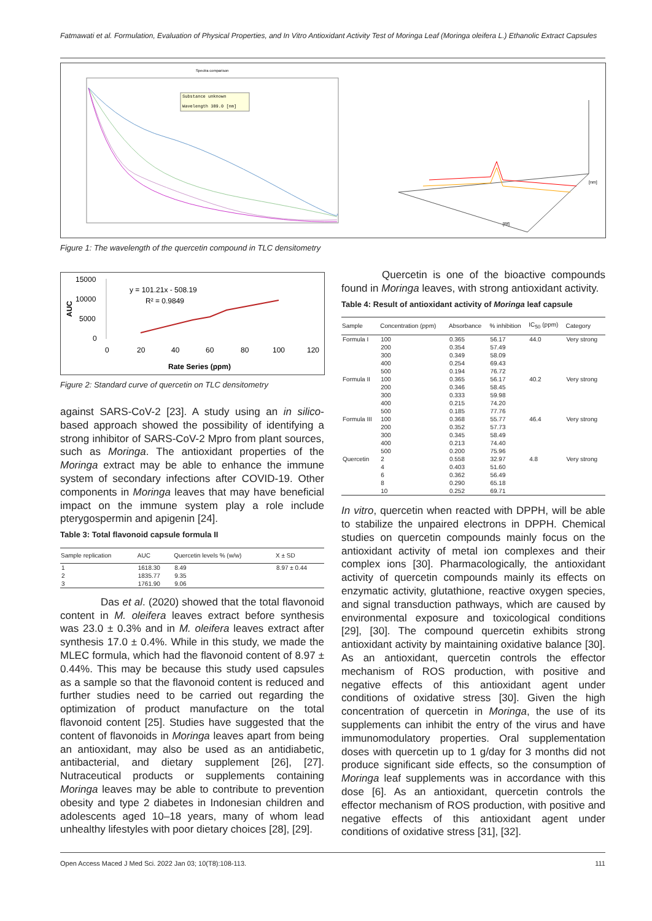Fatmawati et al. Formulation, Evaluation of Physical Properties, and In Vitro Antioxidant Activity Test of Moringa Leaf (Moringa oleifera L.) Ethanolic Extract Capsules
Spectra comparison
Substance unknown
Wavelength 389.0 [nm]
[Rf]
[nm]
Figure 1: The wavelength of the quercetin compound in TLC densitometry
15000
10000
5000
0
AUC
0
20
40
60
80
100
120
y = 101.21x - 508.19
R² = 0.9849
Rate Series (ppm)
Figure 2: Standard curve of quercetin on TLC densitometry
against SARS-CoV-2 [23]. A study using an in silico-based approach showed the possibility of identifying a strong inhibitor of SARS-CoV-2 Mpro from plant sources, such as Moringa. The antioxidant properties of the Moringa extract may be able to enhance the immune system of secondary infections after COVID-19. Other components in Moringa leaves that may have beneficial impact on the immune system play a role include pterygospermin and apigenin [24].
Table 3: Total flavonoid capsule formula II
| Sample replication | AUC | Quercetin levels % (w/w) | X ± SD |
| --- | --- | --- | --- |
| 1 | 1618.30 | 8.49 | 8.97 ± 0.44 |
| 2 | 1835.77 | 9.35 | |
| 3 | 1761.90 | 9.06 | |
Das et al. (2020) showed that the total flavonoid content in M. oleifera leaves extract before synthesis was 23.0 ± 0.3% and in M. oleifera leaves extract after synthesis 17.0 ± 0.4%. While in this study, we made the MLEC formula, which had the flavonoid content of 8.97 ± 0.44%. This may be because this study used capsules as a sample so that the flavonoid content is reduced and further studies need to be carried out regarding the optimization of product manufacture on the total flavonoid content [25]. Studies have suggested that the content of flavonoids in Moringa leaves apart from being an antioxidant, may also be used as an antidiabetic, antibacterial, and dietary supplement [26], [27]. Nutraceutical products or supplements containing Moringa leaves may be able to contribute to prevention obesity and type 2 diabetes in Indonesian children and adolescents aged 10–18 years, many of whom lead unhealthy lifestyles with poor dietary choices [28], [29].
Quercetin is one of the bioactive compounds found in Moringa leaves, with strong antioxidant activity.
Table 4: Result of antioxidant activity of Moringa leaf capsule
| Sample | Concentration (ppm) | Absorbance | % inhibition | IC<sub>50</sub> (ppm) | Category |
| --- | --- | --- | --- | --- | --- |
| Formula I | 100 | 0.365 | 56.17 | 44.0 | Very strong |
| | 200 | 0.354 | 57.49 | | |
| | 300 | 0.349 | 58.09 | | |
| | 400 | 0.254 | 69.43 | | |
| | 500 | 0.194 | 76.72 | | |
| Formula II | 100 | 0.365 | 56.17 | 40.2 | Very strong |
| | 200 | 0.346 | 58.45 | | |
| | 300 | 0.333 | 59.98 | | |
| | 400 | 0.215 | 74.20 | | |
| | 500 | 0.185 | 77.76 | | |
| Formula III | 100 | 0.368 | 55.77 | 46.4 | Very strong |
| | 200 | 0.352 | 57.73 | | |
| | 300 | 0.345 | 58.49 | | |
| | 400 | 0.213 | 74.40 | | |
| | 500 | 0.200 | 75.96 | | |
| Quercetin | 2 | 0.558 | 32.97 | 4.8 | Very strong |
| | 4 | 0.403 | 51.60 | | |
| | 6 | 0.362 | 56.49 | | |
| | 8 | 0.290 | 65.18 | | |
| | 10 | 0.252 | 69.71 | | |
In vitro, quercetin when reacted with DPPH, will be able to stabilize the unpaired electrons in DPPH. Chemical studies on quercetin compounds mainly focus on the antioxidant activity of metal ion complexes and their complex ions [30]. Pharmacologically, the antioxidant activity of quercetin compounds mainly its effects on enzymatic activity, glutathione, reactive oxygen species, and signal transduction pathways, which are caused by environmental exposure and toxicological conditions [29], [30]. The compound quercetin exhibits strong antioxidant activity by maintaining oxidative balance [30]. As an antioxidant, quercetin controls the effector mechanism of ROS production, with positive and negative effects of this antioxidant agent under conditions of oxidative stress [30]. Given the high concentration of quercetin in Moringa, the use of its supplements can inhibit the entry of the virus and have immunomodulatory properties. Oral supplementation doses with quercetin up to 1 g/day for 3 months did not produce significant side effects, so the consumption of Moringa leaf supplements was in accordance with this dose [6]. As an antioxidant, quercetin controls the effector mechanism of ROS production, with positive and negative effects of this antioxidant agent under conditions of oxidative stress [31], [32].
Open Access Maced J Med Sci. 2022 Jan 03; 10(T8):108-113. 111